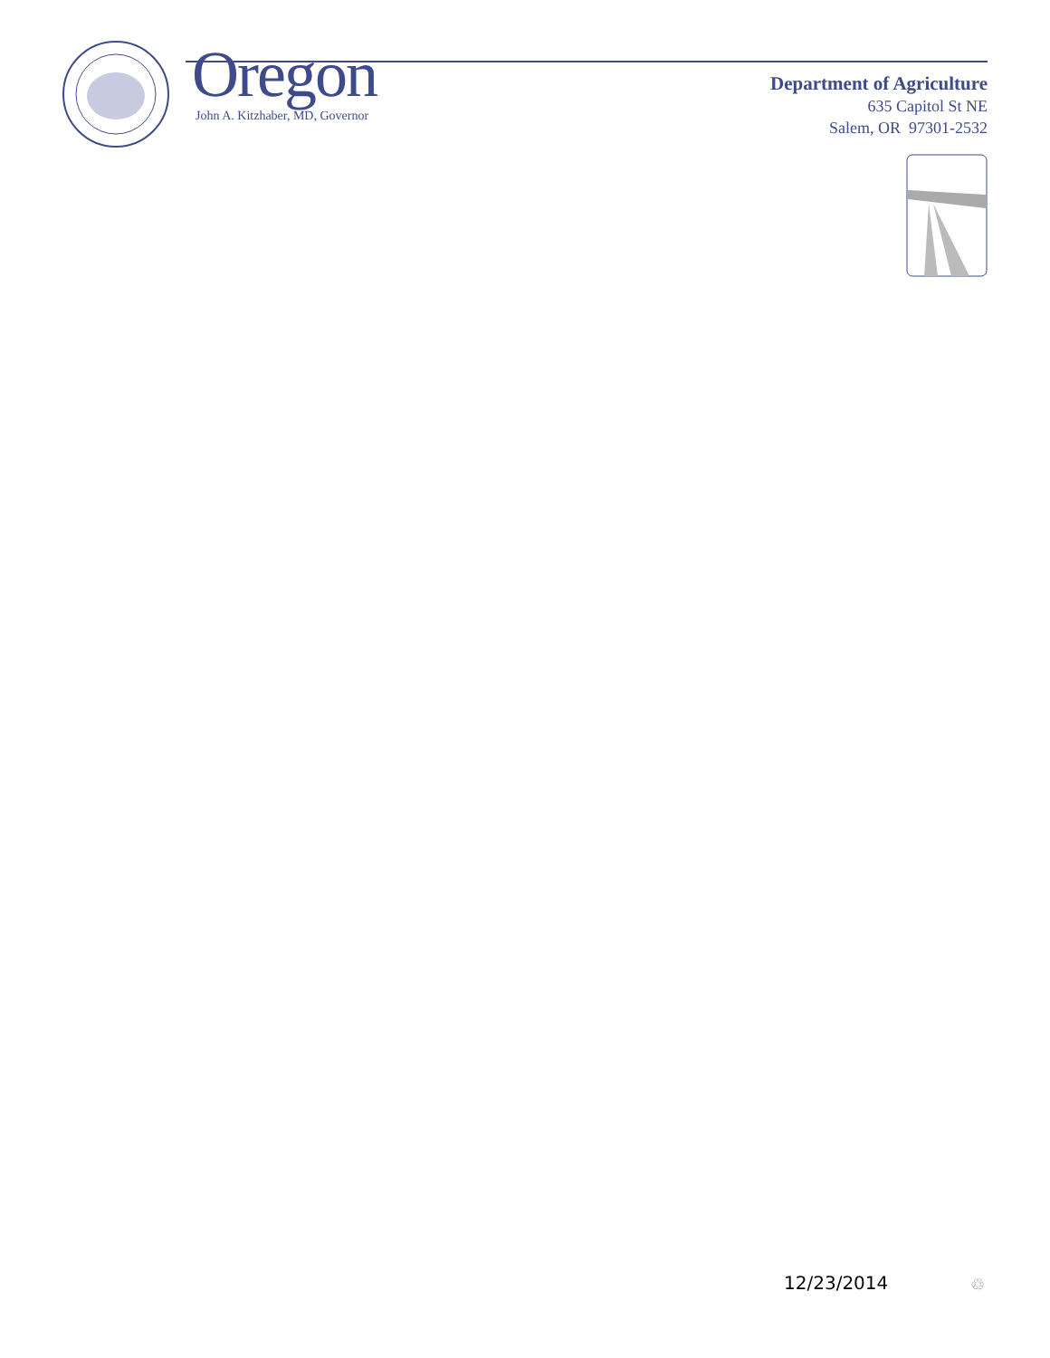Oregon
John A. Kitzhaber, MD, Governor
Department of Agriculture
635 Capitol St NE
Salem, OR 97301-2532
12/23/2014 ♲